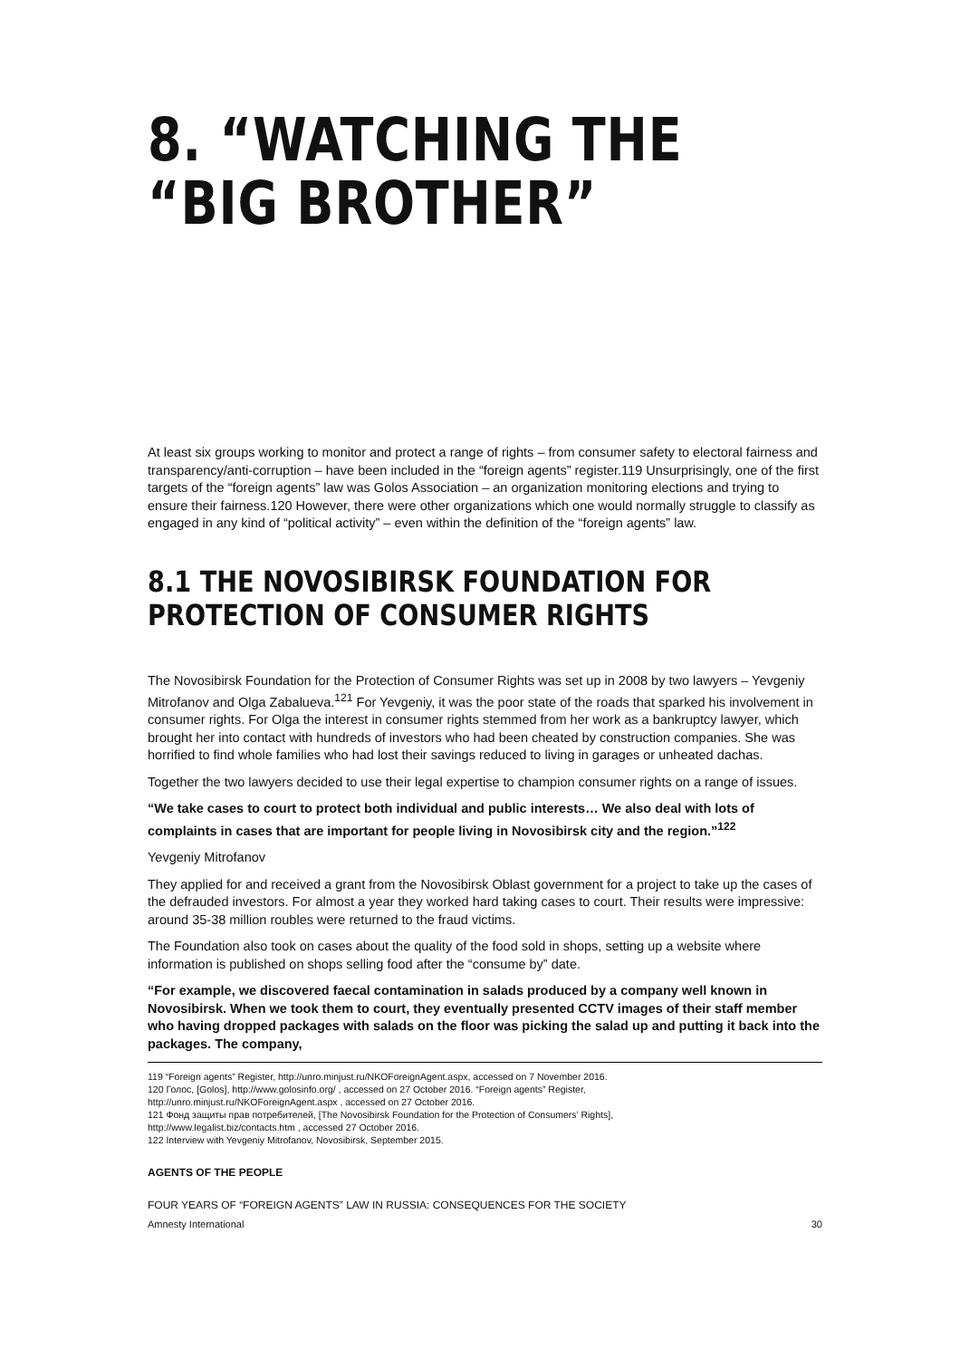8. “WATCHING THE “BIG BROTHER”
At least six groups working to monitor and protect a range of rights – from consumer safety to electoral fairness and transparency/anti-corruption – have been included in the “foreign agents” register.119 Unsurprisingly, one of the first targets of the “foreign agents” law was Golos Association – an organization monitoring elections and trying to ensure their fairness.120 However, there were other organizations which one would normally struggle to classify as engaged in any kind of “political activity” – even within the definition of the “foreign agents” law.
8.1 THE NOVOSIBIRSK FOUNDATION FOR PROTECTION OF CONSUMER RIGHTS
The Novosibirsk Foundation for the Protection of Consumer Rights was set up in 2008 by two lawyers – Yevgeniy Mitrofanov and Olga Zabalueva.<sup>121</sup> For Yevgeniy, it was the poor state of the roads that sparked his involvement in consumer rights. For Olga the interest in consumer rights stemmed from her work as a bankruptcy lawyer, which brought her into contact with hundreds of investors who had been cheated by construction companies. She was horrified to find whole families who had lost their savings reduced to living in garages or unheated dachas.
Together the two lawyers decided to use their legal expertise to champion consumer rights on a range of issues.
“We take cases to court to protect both individual and public interests… We also deal with lots of complaints in cases that are important for people living in Novosibirsk city and the region.”<sup>122</sup>
Yevgeniy Mitrofanov
They applied for and received a grant from the Novosibirsk Oblast government for a project to take up the cases of the defrauded investors. For almost a year they worked hard taking cases to court. Their results were impressive: around 35-38 million roubles were returned to the fraud victims.
The Foundation also took on cases about the quality of the food sold in shops, setting up a website where information is published on shops selling food after the “consume by” date.
“For example, we discovered faecal contamination in salads produced by a company well known in Novosibirsk. When we took them to court, they eventually presented CCTV images of their staff member who having dropped packages with salads on the floor was picking the salad up and putting it back into the packages. The company,
119 “Foreign agents” Register, http://unro.minjust.ru/NKOForeignAgent.aspx, accessed on 7 November 2016.
120 Голос, [Golos], http://www.golosinfo.org/ , accessed on 27 October 2016. “Foreign agents” Register,
http://unro.minjust.ru/NKOForeignAgent.aspx , accessed on 27 October 2016.
121 Фонд защиты прав потребителей, [The Novosibirsk Foundation for the Protection of Consumers’ Rights],
http://www.legalist.biz/contacts.htm , accessed 27 October 2016.
122 Interview with Yevgeniy Mitrofanov, Novosibirsk, September 2015.
AGENTS OF THE PEOPLE
FOUR YEARS OF “FOREIGN AGENTS” LAW IN RUSSIA: CONSEQUENCES FOR THE SOCIETY
Amnesty International 30